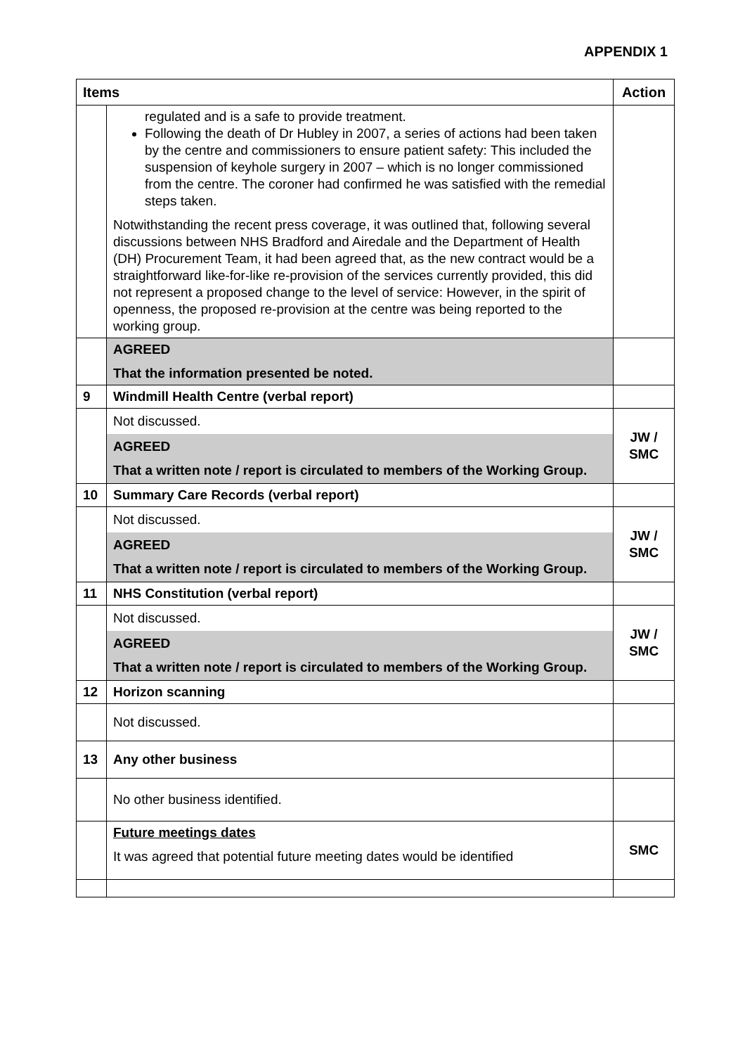APPENDIX 1
| Items | | Action |
| --- | --- | --- |
| | regulated and is a safe to provide treatment. Following the death of Dr Hubley in 2007, a series of actions had been taken by the centre and commissioners to ensure patient safety: This included the suspension of keyhole surgery in 2007 – which is no longer commissioned from the centre. The coroner had confirmed he was satisfied with the remedial steps taken. Notwithstanding the recent press coverage, it was outlined that, following several discussions between NHS Bradford and Airedale and the Department of Health (DH) Procurement Team, it had been agreed that, as the new contract would be a straightforward like-for-like re-provision of the services currently provided, this did not represent a proposed change to the level of service: However, in the spirit of openness, the proposed re-provision at the centre was being reported to the working group. | |
| | AGREED That the information presented be noted. | |
| 9 | Windmill Health Centre (verbal report) | |
| | Not discussed. AGREED That a written note / report is circulated to members of the Working Group. | JW / SMC |
| 10 | Summary Care Records (verbal report) | |
| | Not discussed. AGREED That a written note / report is circulated to members of the Working Group. | JW / SMC |
| 11 | NHS Constitution (verbal report) | |
| | Not discussed. AGREED That a written note / report is circulated to members of the Working Group. | JW / SMC |
| 12 | Horizon scanning | |
| | Not discussed. | |
| 13 | Any other business | |
| | No other business identified. | |
| | Future meetings dates It was agreed that potential future meeting dates would be identified | SMC |